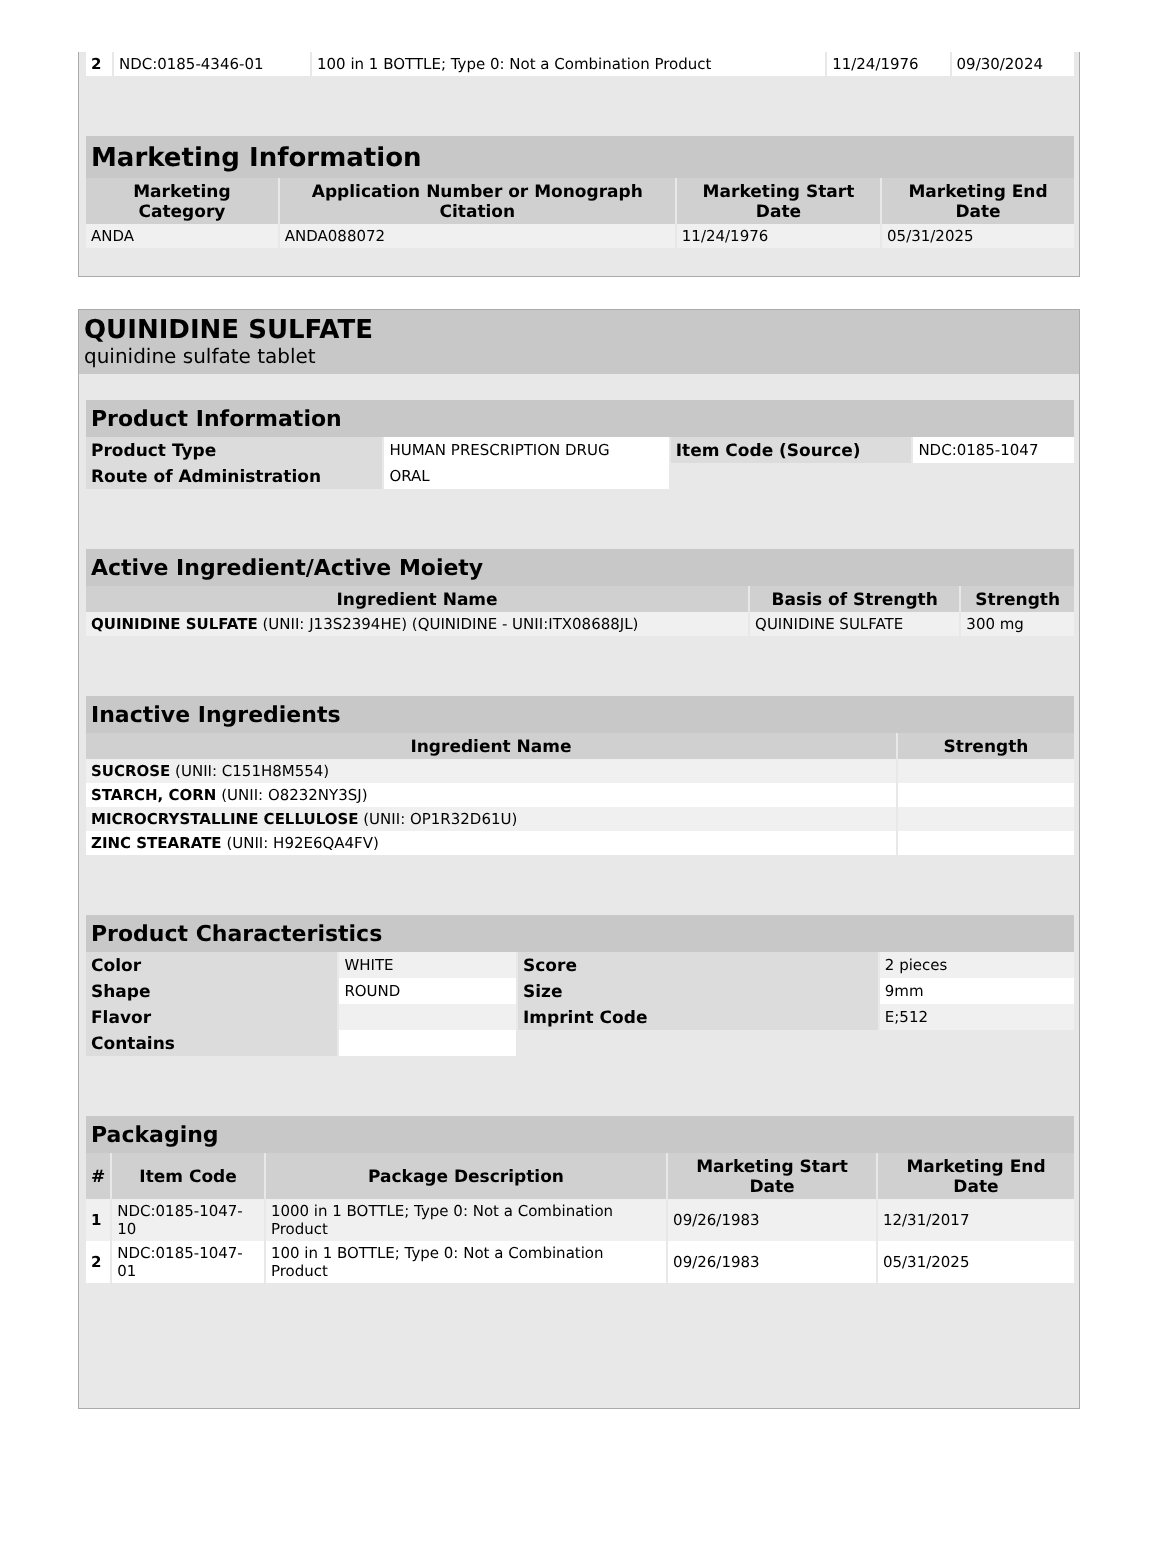| 2 | NDC:0185-4346-01 | 100 in 1 BOTTLE; Type 0: Not a Combination Product | 11/24/1976 | 09/30/2024 |
| Marketing Information | | | |
| Marketing Category | Application Number or Monograph Citation | Marketing Start Date | Marketing End Date |
| ANDA | ANDA088072 | 11/24/1976 | 05/31/2025 |
QUINIDINE SULFATE
quinidine sulfate tablet
| Product Information | | | |
| Product Type | HUMAN PRESCRIPTION DRUG | Item Code (Source) | NDC:0185-1047 |
| Route of Administration | ORAL | | |
| Active Ingredient/Active Moiety | | |
| Ingredient Name | Basis of Strength | Strength |
| QUINIDINE SULFATE (UNII: J13S2394HE) (QUINIDINE - UNII:ITX08688JL) | QUINIDINE SULFATE | 300 mg |
| Inactive Ingredients | |
| Ingredient Name | Strength |
| SUCROSE (UNII: C151H8M554) | |
| STARCH, CORN (UNII: O8232NY3SJ) | |
| MICROCRYSTALLINE CELLULOSE (UNII: OP1R32D61U) | |
| ZINC STEARATE (UNII: H92E6QA4FV) | |
| Product Characteristics | | | |
| Color | WHITE | Score | 2 pieces |
| Shape | ROUND | Size | 9mm |
| Flavor | | Imprint Code | E;512 |
| Contains | | | |
| Packaging | | | | |
| # | Item Code | Package Description | Marketing Start Date | Marketing End Date |
| 1 | NDC:0185-1047-10 | 1000 in 1 BOTTLE; Type 0: Not a Combination Product | 09/26/1983 | 12/31/2017 |
| 2 | NDC:0185-1047-01 | 100 in 1 BOTTLE; Type 0: Not a Combination Product | 09/26/1983 | 05/31/2025 |